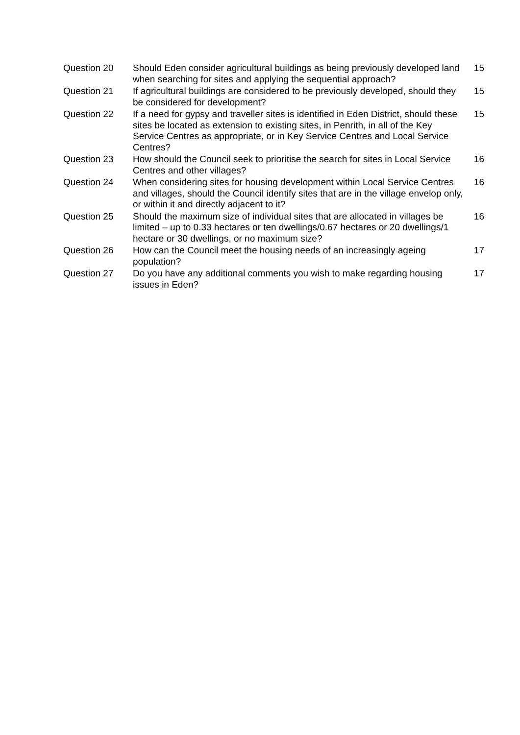| Question 20 | Should Eden consider agricultural buildings as being previously developed land when searching for sites and applying the sequential approach? | 15 |
| Question 21 | If agricultural buildings are considered to be previously developed, should they be considered for development? | 15 |
| Question 22 | If a need for gypsy and traveller sites is identified in Eden District, should these sites be located as extension to existing sites, in Penrith, in all of the Key Service Centres as appropriate, or in Key Service Centres and Local Service Centres? | 15 |
| Question 23 | How should the Council seek to prioritise the search for sites in Local Service Centres and other villages? | 16 |
| Question 24 | When considering sites for housing development within Local Service Centres and villages, should the Council identify sites that are in the village envelop only, or within it and directly adjacent to it? | 16 |
| Question 25 | Should the maximum size of individual sites that are allocated in villages be limited – up to 0.33 hectares or ten dwellings/0.67 hectares or 20 dwellings/1 hectare or 30 dwellings, or no maximum size? | 16 |
| Question 26 | How can the Council meet the housing needs of an increasingly ageing population? | 17 |
| Question 27 | Do you have any additional comments you wish to make regarding housing issues in Eden? | 17 |